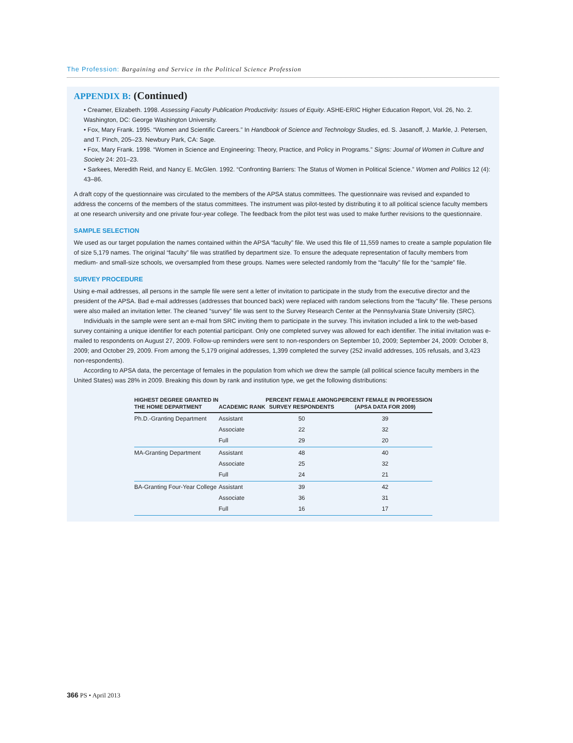The Profession: Bargaining and Service in the Political Science Profession
APPENDIX B: (Continued)
• Creamer, Elizabeth. 1998. Assessing Faculty Publication Productivity: Issues of Equity. ASHE-ERIC Higher Education Report, Vol. 26, No. 2. Washington, DC: George Washington University.
• Fox, Mary Frank. 1995. “Women and Scientific Careers.” In Handbook of Science and Technology Studies, ed. S. Jasanoff, J. Markle, J. Petersen, and T. Pinch, 205–23. Newbury Park, CA: Sage.
• Fox, Mary Frank. 1998. “Women in Science and Engineering: Theory, Practice, and Policy in Programs.” Signs: Journal of Women in Culture and Society 24: 201–23.
• Sarkees, Meredith Reid, and Nancy E. McGlen. 1992. “Confronting Barriers: The Status of Women in Political Science.” Women and Politics 12 (4): 43–86.
A draft copy of the questionnaire was circulated to the members of the APSA status committees. The questionnaire was revised and expanded to address the concerns of the members of the status committees. The instrument was pilot-tested by distributing it to all political science faculty members at one research university and one private four-year college. The feedback from the pilot test was used to make further revisions to the questionnaire.
SAMPLE SELECTION
We used as our target population the names contained within the APSA “faculty” file. We used this file of 11,559 names to create a sample population file of size 5,179 names. The original “faculty” file was stratified by department size. To ensure the adequate representation of faculty members from medium- and small-size schools, we oversampled from these groups. Names were selected randomly from the “faculty” file for the “sample” file.
SURVEY PROCEDURE
Using e-mail addresses, all persons in the sample file were sent a letter of invitation to participate in the study from the executive director and the president of the APSA. Bad e-mail addresses (addresses that bounced back) were replaced with random selections from the “faculty” file. These persons were also mailed an invitation letter. The cleaned “survey” file was sent to the Survey Research Center at the Pennsylvania State University (SRC).
Individuals in the sample were sent an e-mail from SRC inviting them to participate in the survey. This invitation included a link to the web-based survey containing a unique identifier for each potential participant. Only one completed survey was allowed for each identifier. The initial invitation was e-mailed to respondents on August 27, 2009. Follow-up reminders were sent to non-responders on September 10, 2009; September 24, 2009: October 8, 2009; and October 29, 2009. From among the 5,179 original addresses, 1,399 completed the survey (252 invalid addresses, 105 refusals, and 3,423 non-respondents).
According to APSA data, the percentage of females in the population from which we drew the sample (all political science faculty members in the United States) was 28% in 2009. Breaking this down by rank and institution type, we get the following distributions:
| HIGHEST DEGREE GRANTED IN THE HOME DEPARTMENT | ACADEMIC RANK | PERCENT FEMALE AMONG SURVEY RESPONDENTS | PERCENT FEMALE IN PROFESSION (APSA DATA FOR 2009) |
| --- | --- | --- | --- |
| Ph.D.-Granting Department | Assistant | 50 | 39 |
| | Associate | 22 | 32 |
| | Full | 29 | 20 |
| MA-Granting Department | Assistant | 48 | 40 |
| | Associate | 25 | 32 |
| | Full | 24 | 21 |
| BA-Granting Four-Year College | Assistant | 39 | 42 |
| | Associate | 36 | 31 |
| | Full | 16 | 17 |
366 PS • April 2013